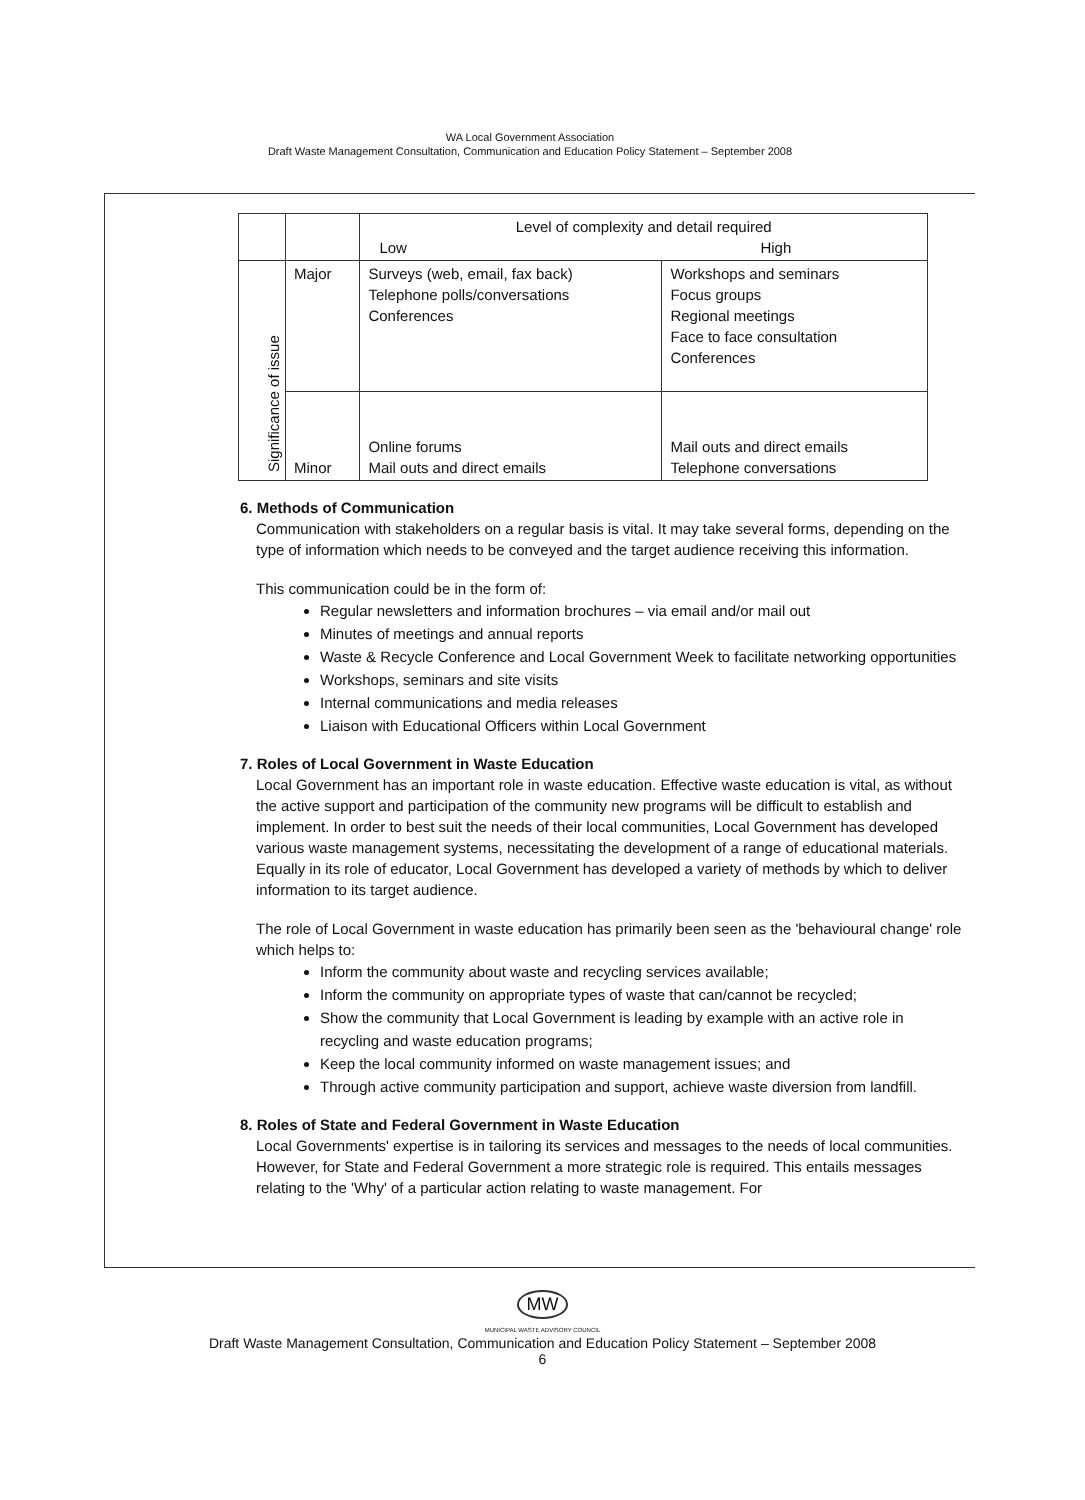WA Local Government Association
Draft Waste Management Consultation, Communication and Education Policy Statement – September 2008
| | | Level of complexity and detail required Low High | |
| Significance of issue | Major | Surveys (web, email, fax back) Telephone polls/conversations Conferences | Workshops and seminars Focus groups Regional meetings Face to face consultation Conferences |
| | Minor | Online forums Mail outs and direct emails | Mail outs and direct emails Telephone conversations |
6. Methods of Communication
Communication with stakeholders on a regular basis is vital. It may take several forms, depending on the type of information which needs to be conveyed and the target audience receiving this information.
This communication could be in the form of:
Regular newsletters and information brochures – via email and/or mail out
Minutes of meetings and annual reports
Waste & Recycle Conference and Local Government Week to facilitate networking opportunities
Workshops, seminars and site visits
Internal communications and media releases
Liaison with Educational Officers within Local Government
7. Roles of Local Government in Waste Education
Local Government has an important role in waste education. Effective waste education is vital, as without the active support and participation of the community new programs will be difficult to establish and implement. In order to best suit the needs of their local communities, Local Government has developed various waste management systems, necessitating the development of a range of educational materials. Equally in its role of educator, Local Government has developed a variety of methods by which to deliver information to its target audience.
The role of Local Government in waste education has primarily been seen as the 'behavioural change' role which helps to:
Inform the community about waste and recycling services available;
Inform the community on appropriate types of waste that can/cannot be recycled;
Show the community that Local Government is leading by example with an active role in recycling and waste education programs;
Keep the local community informed on waste management issues; and
Through active community participation and support, achieve waste diversion from landfill.
8. Roles of State and Federal Government in Waste Education
Local Governments' expertise is in tailoring its services and messages to the needs of local communities. However, for State and Federal Government a more strategic role is required. This entails messages relating to the 'Why' of a particular action relating to waste management. For
MW
MUNICIPAL WASTE ADVISORY COUNCIL
Draft Waste Management Consultation, Communication and Education Policy Statement – September 2008
6